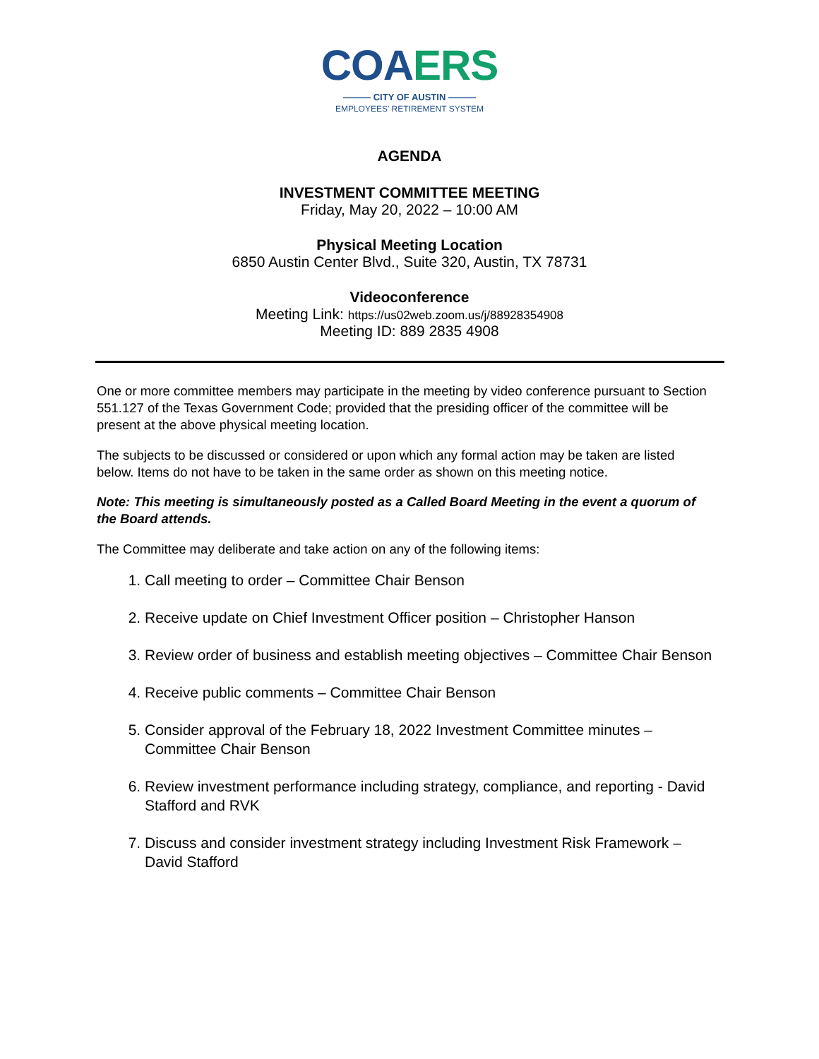COA ERS
——— CITY OF AUSTIN ———
EMPLOYEES' RETIREMENT SYSTEM
AGENDA
INVESTMENT COMMITTEE MEETING
Friday, May 20, 2022 – 10:00 AM
Physical Meeting Location
6850 Austin Center Blvd., Suite 320, Austin, TX 78731
Videoconference
Meeting Link: https://us02web.zoom.us/j/88928354908
Meeting ID: 889 2835 4908
One or more committee members may participate in the meeting by video conference pursuant to Section 551.127 of the Texas Government Code; provided that the presiding officer of the committee will be present at the above physical meeting location.
The subjects to be discussed or considered or upon which any formal action may be taken are listed below. Items do not have to be taken in the same order as shown on this meeting notice.
Note: This meeting is simultaneously posted as a Called Board Meeting in the event a quorum of the Board attends.
The Committee may deliberate and take action on any of the following items:
1. Call meeting to order – Committee Chair Benson
2. Receive update on Chief Investment Officer position – Christopher Hanson
3. Review order of business and establish meeting objectives – Committee Chair Benson
4. Receive public comments – Committee Chair Benson
5. Consider approval of the February 18, 2022 Investment Committee minutes – Committee Chair Benson
6. Review investment performance including strategy, compliance, and reporting - David Stafford and RVK
7. Discuss and consider investment strategy including Investment Risk Framework – David Stafford